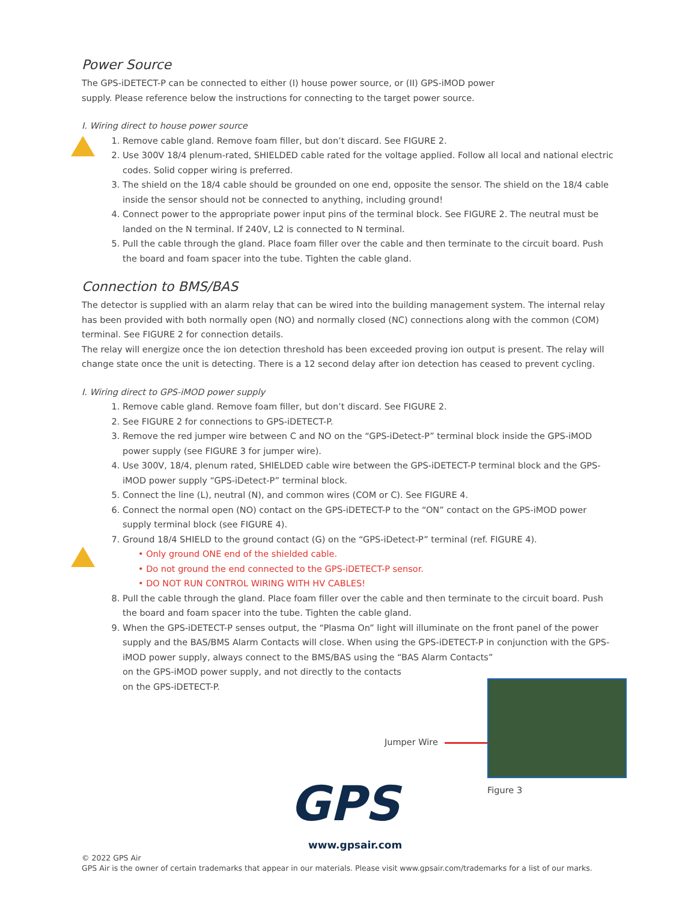Power Source
The GPS-iDETECT-P can be connected to either (I) house power source, or (II) GPS-iMOD power
supply. Please reference below the instructions for connecting to the target power source.
I. Wiring direct to house power source
1. Remove cable gland. Remove foam filler, but don’t discard. See FIGURE 2.
2. Use 300V 18/4 plenum-rated, SHIELDED cable rated for the voltage applied. Follow all local and national electric codes. Solid copper wiring is preferred.
3. The shield on the 18/4 cable should be grounded on one end, opposite the sensor. The shield on the 18/4 cable inside the sensor should not be connected to anything, including ground!
4. Connect power to the appropriate power input pins of the terminal block. See FIGURE 2. The neutral must be landed on the N terminal. If 240V, L2 is connected to N terminal.
5. Pull the cable through the gland. Place foam filler over the cable and then terminate to the circuit board. Push the board and foam spacer into the tube. Tighten the cable gland.
Connection to BMS/BAS
The detector is supplied with an alarm relay that can be wired into the building management system. The internal relay has been provided with both normally open (NO) and normally closed (NC) connections along with the common (COM) terminal. See FIGURE 2 for connection details.
The relay will energize once the ion detection threshold has been exceeded proving ion output is present. The relay will change state once the unit is detecting. There is a 12 second delay after ion detection has ceased to prevent cycling.
I. Wiring direct to GPS-iMOD power supply
1. Remove cable gland. Remove foam filler, but don’t discard. See FIGURE 2.
2. See FIGURE 2 for connections to GPS-iDETECT-P.
3. Remove the red jumper wire between C and NO on the “GPS-iDetect-P” terminal block inside the GPS-iMOD power supply (see FIGURE 3 for jumper wire).
4. Use 300V, 18/4, plenum rated, SHIELDED cable wire between the GPS-iDETECT-P terminal block and the GPS-iMOD power supply “GPS-iDetect-P” terminal block.
5. Connect the line (L), neutral (N), and common wires (COM or C). See FIGURE 4.
6. Connect the normal open (NO) contact on the GPS-iDETECT-P to the “ON” contact on the GPS-iMOD power supply terminal block (see FIGURE 4).
7. Ground 18/4 SHIELD to the ground contact (G) on the “GPS-iDetect-P” terminal (ref. FIGURE 4).
• Only ground ONE end of the shielded cable.
• Do not ground the end connected to the GPS-iDETECT-P sensor.
• DO NOT RUN CONTROL WIRING WITH HV CABLES!
8. Pull the cable through the gland. Place foam filler over the cable and then terminate to the circuit board. Push the board and foam spacer into the tube. Tighten the cable gland.
9. When the GPS-iDETECT-P senses output, the “Plasma On” light will illuminate on the front panel of the power supply and the BAS/BMS Alarm Contacts will close. When using the GPS-iDETECT-P in conjunction with the GPS-iMOD power supply, always connect to the BMS/BAS using the “BAS Alarm Contacts”
on the GPS-iMOD power supply, and not directly to the contacts
on the GPS-iDETECT-P.
Jumper Wire
Figure 3
GPS
www.gpsair.com
© 2022 GPS Air
GPS Air is the owner of certain trademarks that appear in our materials. Please visit www.gpsair.com/trademarks for a list of our marks.